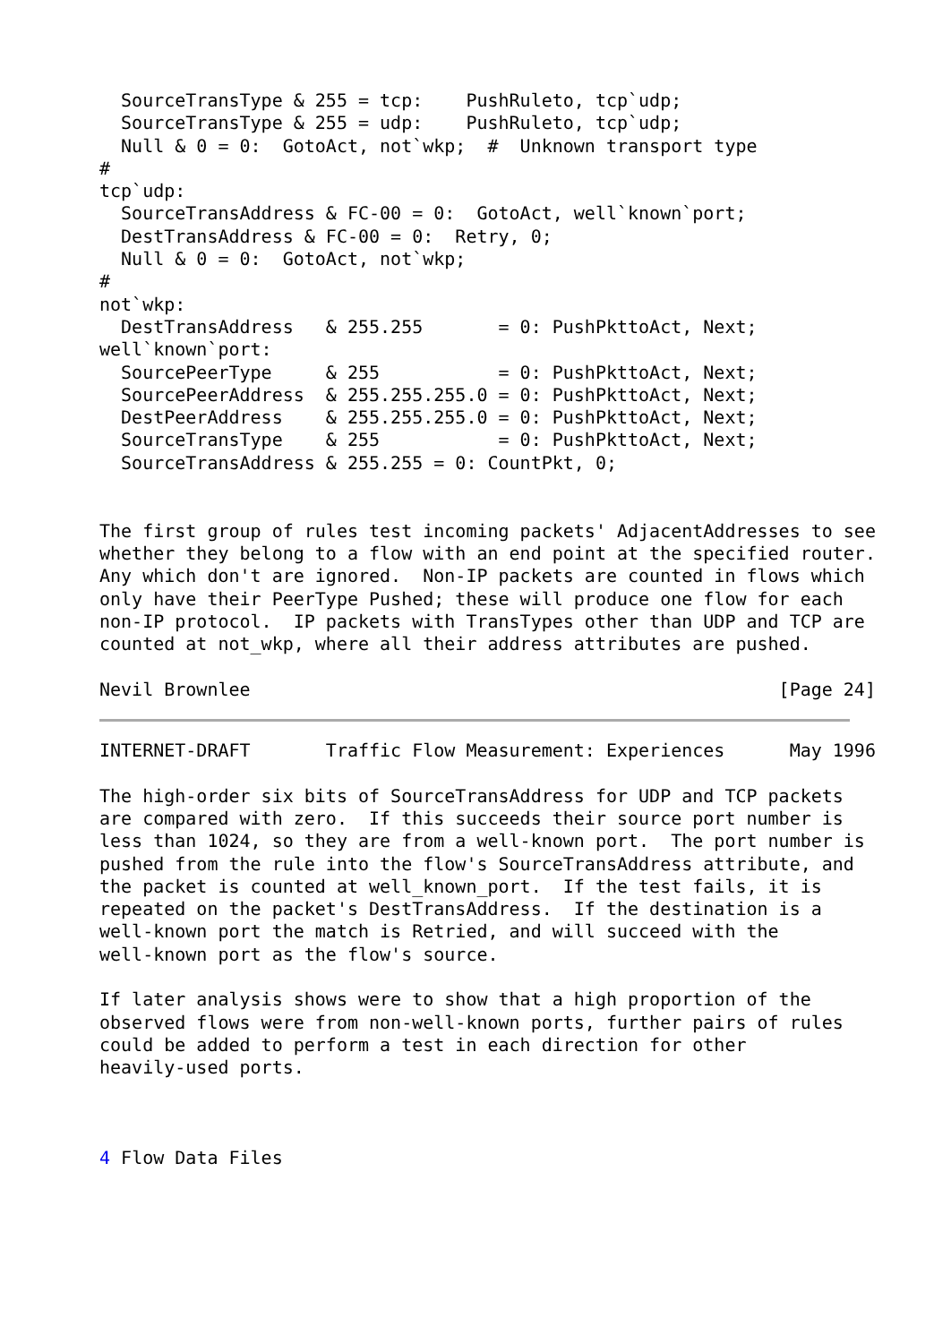SourceTransType & 255 = tcp:    PushRuleto, tcp`udp;
  SourceTransType & 255 = udp:    PushRuleto, tcp`udp;
  Null & 0 = 0:  GotoAct, not`wkp;  #  Unknown transport type
#
tcp`udp:
  SourceTransAddress & FC-00 = 0:  GotoAct, well`known`port;
  DestTransAddress & FC-00 = 0:  Retry, 0;
  Null & 0 = 0:  GotoAct, not`wkp;
#
not`wkp:
  DestTransAddress   & 255.255       = 0: PushPkttoAct, Next;
well`known`port:
  SourcePeerType     & 255           = 0: PushPkttoAct, Next;
  SourcePeerAddress  & 255.255.255.0 = 0: PushPkttoAct, Next;
  DestPeerAddress    & 255.255.255.0 = 0: PushPkttoAct, Next;
  SourceTransType    & 255           = 0: PushPkttoAct, Next;
  SourceTransAddress & 255.255 = 0: CountPkt, 0;


The first group of rules test incoming packets' AdjacentAddresses to see
whether they belong to a flow with an end point at the specified router.
Any which don't are ignored.  Non-IP packets are counted in flows which
only have their PeerType Pushed; these will produce one flow for each
non-IP protocol.  IP packets with TransTypes other than UDP and TCP are
counted at not_wkp, where all their address attributes are pushed.

Nevil Brownlee                                                 [Page 24]
INTERNET-DRAFT       Traffic Flow Measurement: Experiences      May 1996

The high-order six bits of SourceTransAddress for UDP and TCP packets
are compared with zero.  If this succeeds their source port number is
less than 1024, so they are from a well-known port.  The port number is
pushed from the rule into the flow's SourceTransAddress attribute, and
the packet is counted at well_known_port.  If the test fails, it is
repeated on the packet's DestTransAddress.  If the destination is a
well-known port the match is Retried, and will succeed with the
well-known port as the flow's source.

If later analysis shows were to show that a high proportion of the
observed flows were from non-well-known ports, further pairs of rules
could be added to perform a test in each direction for other
heavily-used ports.



4 Flow Data Files